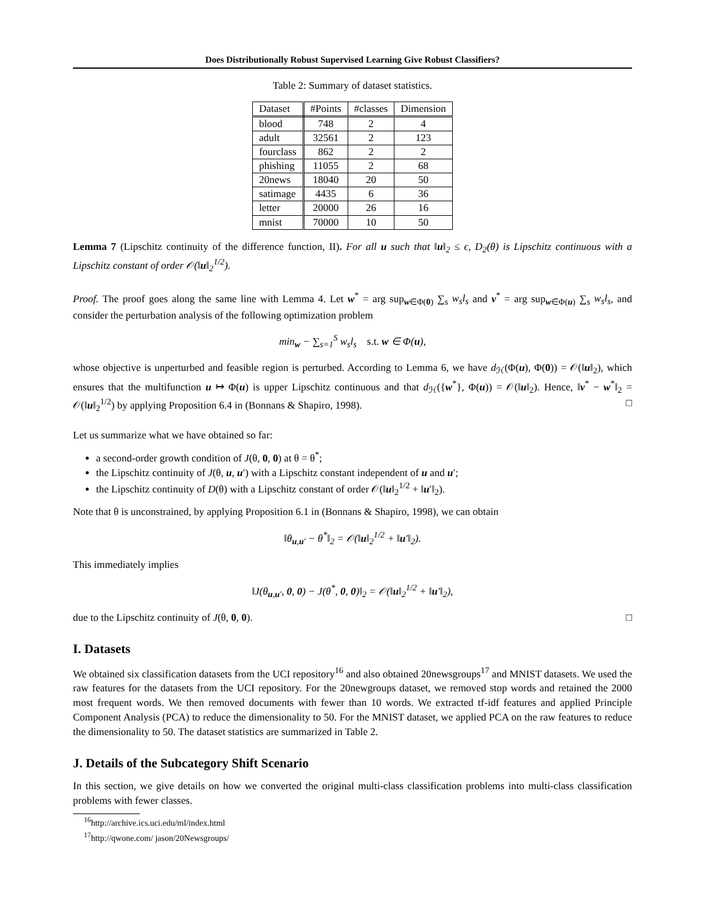Does Distributionally Robust Supervised Learning Give Robust Classifiers?
Table 2: Summary of dataset statistics.
| Dataset | #Points | #classes | Dimension |
| --- | --- | --- | --- |
| blood | 748 | 2 | 4 |
| adult | 32561 | 2 | 123 |
| fourclass | 862 | 2 | 2 |
| phishing | 11055 | 2 | 68 |
| 20news | 18040 | 20 | 50 |
| satimage | 4435 | 6 | 36 |
| letter | 20000 | 26 | 16 |
| mnist | 70000 | 10 | 50 |
Lemma 7 (Lipschitz continuity of the difference function, II). For all u such that ‖u‖<sub>2</sub> ≤ ϵ, D<sub>2</sub>(θ) is Lipschitz continuous with a Lipschitz constant of order 𝒪(‖u‖<sub>2</sub><sup>1/2</sup>).
Proof. The proof goes along the same line with Lemma 4. Let w<sup>*</sup> = arg sup<sub>w∈Φ(0)</sub> ∑<sub>s</sub> w<sub>s</sub>l<sub>s</sub> and v<sup>*</sup> = arg sup<sub>w∈Φ(u)</sub> ∑<sub>s</sub> w<sub>s</sub>l<sub>s</sub>, and consider the perturbation analysis of the following optimization problem
min<sub>w</sub> − ∑<sub>s=1</sub><sup>S</sup> w<sub>s</sub>l<sub>s</sub> s.t. w ∈ Φ(u),
whose objective is unperturbed and feasible region is perturbed. According to Lemma 6, we have d<sub>ℋ</sub>(Φ(u), Φ(0)) = 𝒪(‖u‖<sub>2</sub>), which ensures that the multifunction u ↦ Φ(u) is upper Lipschitz continuous and that d<sub>ℋ</sub>({w<sup>*</sup>}, Φ(u)) = 𝒪(‖u‖<sub>2</sub>). Hence, ‖v<sup>*</sup> − w<sup>*</sup>‖<sub>2</sub> = 𝒪(‖u‖<sub>2</sub><sup>1/2</sup>) by applying Proposition 6.4 in (Bonnans & Shapiro, 1998). □
Let us summarize what we have obtained so far:
a second-order growth condition of J(θ, 0, 0) at θ = θ<sup>*</sup>;
the Lipschitz continuity of J(θ, u, u′) with a Lipschitz constant independent of u and u′;
the Lipschitz continuity of D(θ) with a Lipschitz constant of order 𝒪(‖u‖<sub>2</sub><sup>1/2</sup> + ‖u′‖<sub>2</sub>).
Note that θ is unconstrained, by applying Proposition 6.1 in (Bonnans & Shapiro, 1998), we can obtain
‖θ<sub>u,u′</sub> − θ<sup>*</sup>‖<sub>2</sub> = 𝒪(‖u‖<sub>2</sub><sup>1/2</sup> + ‖u′‖<sub>2</sub>).
This immediately implies
‖J(θ<sub>u,u′</sub>, 0, 0) − J(θ<sup>*</sup>, 0, 0)‖<sub>2</sub> = 𝒪(‖u‖<sub>2</sub><sup>1/2</sup> + ‖u′‖<sub>2</sub>),
due to the Lipschitz continuity of J(θ, 0, 0). □
I. Datasets
We obtained six classification datasets from the UCI repository<sup>16</sup> and also obtained 20newsgroups<sup>17</sup> and MNIST datasets. We used the raw features for the datasets from the UCI repository. For the 20newgroups dataset, we removed stop words and retained the 2000 most frequent words. We then removed documents with fewer than 10 words. We extracted tf-idf features and applied Principle Component Analysis (PCA) to reduce the dimensionality to 50. For the MNIST dataset, we applied PCA on the raw features to reduce the dimensionality to 50. The dataset statistics are summarized in Table 2.
J. Details of the Subcategory Shift Scenario
In this section, we give details on how we converted the original multi-class classification problems into multi-class classification problems with fewer classes.
<sup>16</sup> http://archive.ics.uci.edu/ml/index.html
<sup>17</sup> http://qwone.com/ jason/20Newsgroups/